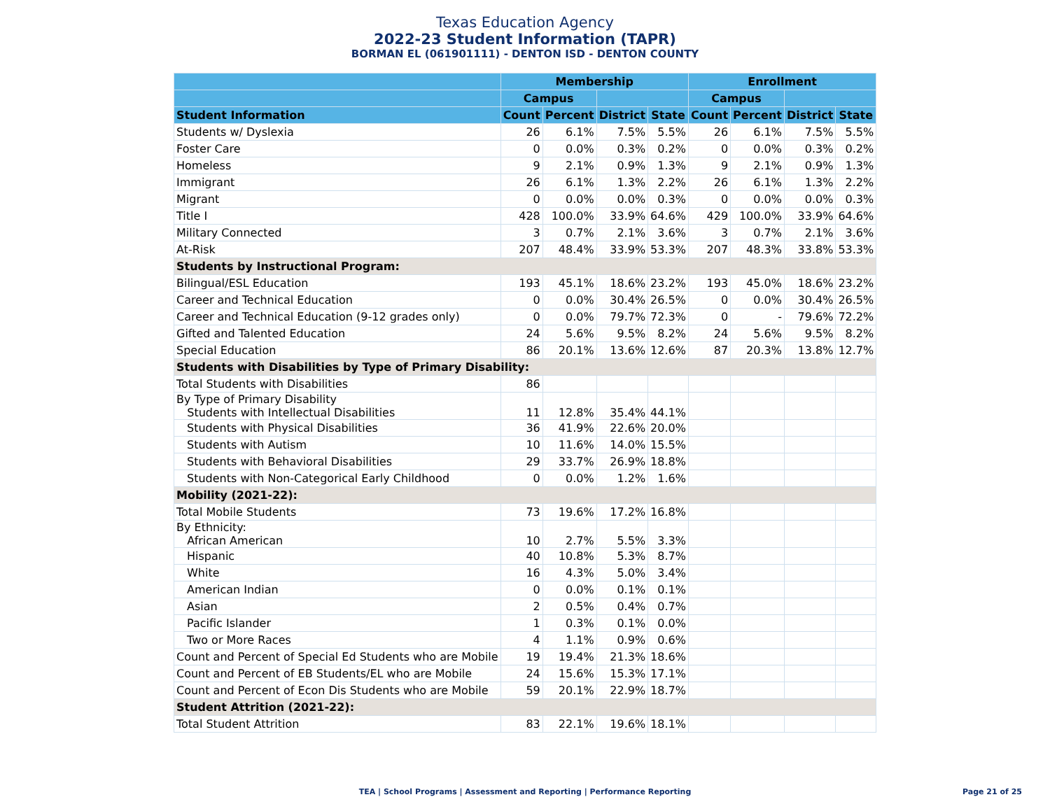Texas Education Agency
2022-23 Student Information (TAPR)
BORMAN EL (061901111) - DENTON ISD - DENTON COUNTY
| | Membership | | | | Enrollment | | | |
| --- | --- | --- | --- | --- | --- | --- | --- | --- |
| | Campus | | | | Campus | | | |
| Student Information | Count | Percent | District | State | Count | Percent | District | State |
| Students w/ Dyslexia | 26 | 6.1% | 7.5% | 5.5% | 26 | 6.1% | 7.5% | 5.5% |
| Foster Care | 0 | 0.0% | 0.3% | 0.2% | 0 | 0.0% | 0.3% | 0.2% |
| Homeless | 9 | 2.1% | 0.9% | 1.3% | 9 | 2.1% | 0.9% | 1.3% |
| Immigrant | 26 | 6.1% | 1.3% | 2.2% | 26 | 6.1% | 1.3% | 2.2% |
| Migrant | 0 | 0.0% | 0.0% | 0.3% | 0 | 0.0% | 0.0% | 0.3% |
| Title I | 428 | 100.0% | 33.9% | 64.6% | 429 | 100.0% | 33.9% | 64.6% |
| Military Connected | 3 | 0.7% | 2.1% | 3.6% | 3 | 0.7% | 2.1% | 3.6% |
| At-Risk | 207 | 48.4% | 33.9% | 53.3% | 207 | 48.3% | 33.8% | 53.3% |
| Students by Instructional Program: | | | | | | | | |
| Bilingual/ESL Education | 193 | 45.1% | 18.6% | 23.2% | 193 | 45.0% | 18.6% | 23.2% |
| Career and Technical Education | 0 | 0.0% | 30.4% | 26.5% | 0 | 0.0% | 30.4% | 26.5% |
| Career and Technical Education (9-12 grades only) | 0 | 0.0% | 79.7% | 72.3% | 0 | - | 79.6% | 72.2% |
| Gifted and Talented Education | 24 | 5.6% | 9.5% | 8.2% | 24 | 5.6% | 9.5% | 8.2% |
| Special Education | 86 | 20.1% | 13.6% | 12.6% | 87 | 20.3% | 13.8% | 12.7% |
| Students with Disabilities by Type of Primary Disability: | | | | | | | | |
| Total Students with Disabilities | 86 | | | | | | | |
| By Type of Primary Disability Students with Intellectual Disabilities | 11 | 12.8% | 35.4% | 44.1% | | | | |
| Students with Physical Disabilities | 36 | 41.9% | 22.6% | 20.0% | | | | |
| Students with Autism | 10 | 11.6% | 14.0% | 15.5% | | | | |
| Students with Behavioral Disabilities | 29 | 33.7% | 26.9% | 18.8% | | | | |
| Students with Non-Categorical Early Childhood | 0 | 0.0% | 1.2% | 1.6% | | | | |
| Mobility (2021-22): | | | | | | | | |
| Total Mobile Students | 73 | 19.6% | 17.2% | 16.8% | | | | |
| By Ethnicity: African American | 10 | 2.7% | 5.5% | 3.3% | | | | |
| Hispanic | 40 | 10.8% | 5.3% | 8.7% | | | | |
| White | 16 | 4.3% | 5.0% | 3.4% | | | | |
| American Indian | 0 | 0.0% | 0.1% | 0.1% | | | | |
| Asian | 2 | 0.5% | 0.4% | 0.7% | | | | |
| Pacific Islander | 1 | 0.3% | 0.1% | 0.0% | | | | |
| Two or More Races | 4 | 1.1% | 0.9% | 0.6% | | | | |
| Count and Percent of Special Ed Students who are Mobile | 19 | 19.4% | 21.3% | 18.6% | | | | |
| Count and Percent of EB Students/EL who are Mobile | 24 | 15.6% | 15.3% | 17.1% | | | | |
| Count and Percent of Econ Dis Students who are Mobile | 59 | 20.1% | 22.9% | 18.7% | | | | |
| Student Attrition (2021-22): | | | | | | | | |
| Total Student Attrition | 83 | 22.1% | 19.6% | 18.1% | | | | |
TEA | School Programs | Assessment and Reporting | Performance Reporting Page 21 of 25